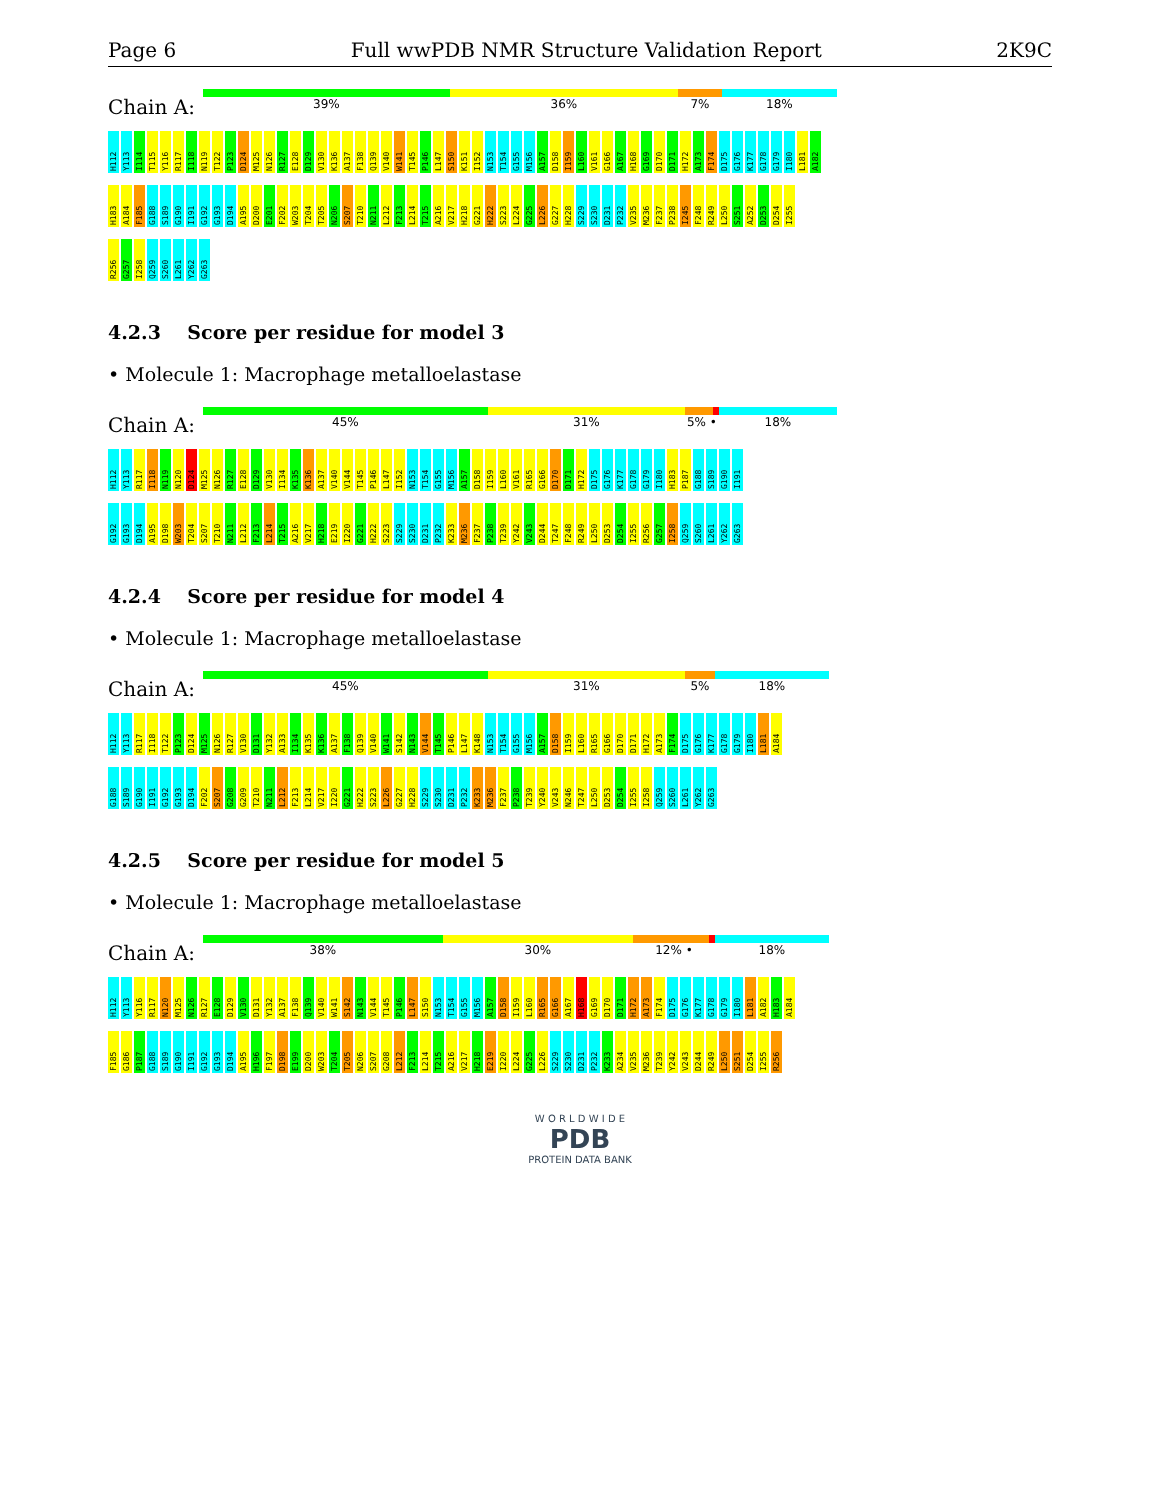Page 6 Full wwPDB NMR Structure Validation Report 2K9C
Chain A:
39% 36% 7% 18%
H112 Y113 I114 T115 Y116 R117 I118 N119 T122 P123 D124 M125 N126 R127 E128 D129 V130 K136 A137 F138 Q139 V140 W141 T145 P146 L147 S150 K151 I152 N153 T154 G155 M156 A157 D158 I159 L160 V161 G166 A167 H168 G169 D170 D171 H172 A173 F174 D175 G176 K177 G178 G179 I180 L181 A182
H183 A184 F185 G188 S189 G190 I191 G192 G193 D194 A195 D200 E201 F202 W203 T204 T205 N206 S207 T210 N211 L212 F213 L214 T215 A216 V217 H218 G221 H222 S223 L224 G225 L226 G227 H228 S229 S230 D231 P232 V235 M236 F237 P238 I245 F248 R249 L250 S251 A252 D253 D254 I255
R256 G257 I258 Q259 S260 L261 Y262 G263
4.2.3 Score per residue for model 3
• Molecule 1: Macrophage metalloelastase
Chain A:
45% 31% 5% • 18%
H112 Y113 R117 I118 N119 N120 D124 M125 N126 R127 E128 D129 V130 I134 K135 K136 A137 V140 V144 T145 P146 L147 I152 N153 T154 G155 M156 A157 D158 I159 L160 V161 R165 G166 D170 D171 H172 D175 G176 K177 G178 G179 I180 H183 P187 G188 S189 G190 I191
G192 G193 D194 A195 D198 W203 T204 S207 T210 N211 L212 F213 L214 T215 A216 V217 H218 E219 I220 G221 H222 S223 S229 S230 D231 P232 K233 M236 F237 P238 T239 Y242 V243 D244 T247 F248 R249 L250 D253 D254 I255 R256 G257 I258 Q259 S260 L261 Y262 G263
4.2.4 Score per residue for model 4
• Molecule 1: Macrophage metalloelastase
Chain A:
45% 31% 5% 18%
H112 Y113 R117 I118 T122 P123 D124 M125 N126 R127 V130 D131 Y132 A133 I134 K135 K136 A137 F138 Q139 V140 W141 S142 N143 V144 T145 P146 L147 K148 N153 T154 G155 M156 A157 D158 I159 L160 R165 G166 D170 D171 H172 A173 F174 D175 G176 K177 G178 G179 I180 L181 A184
G188 S189 G190 I191 G192 G193 D194 F202 S207 G208 G209 T210 N211 L212 F213 L214 V217 I220 G221 H222 S223 L226 G227 H228 S229 S230 D231 P232 K233 M236 F237 P238 T239 Y240 V243 N246 T247 L250 D253 D254 I255 I258 Q259 S260 L261 Y262 G263
4.2.5 Score per residue for model 5
• Molecule 1: Macrophage metalloelastase
Chain A:
38% 30% 12% • 18%
H112 Y113 Y116 R117 N120 M125 N126 R127 E128 D129 V130 D131 Y132 A137 F138 Q139 V140 W141 S142 N143 V144 T145 P146 L147 S150 N153 T154 G155 M156 A157 D158 I159 L160 R165 G166 A167 H168 G169 D170 D171 H172 A173 F174 D175 G176 K177 G178 G179 I180 L181 A182 H183 A184
F185 G186 P187 G188 S189 G190 I191 G192 G193 D194 A195 H196 F197 D198 E199 D200 W203 T204 T205 N206 S207 G208 L212 F213 L214 T215 A216 V217 H218 E219 I220 L224 G225 L226 S229 S230 D231 P232 K233 A234 V235 M236 T239 Y242 V243 D244 R249 L250 S251 D254 I255 R256
W O R L D W I D E
PDB
PROTEIN DATA BANK